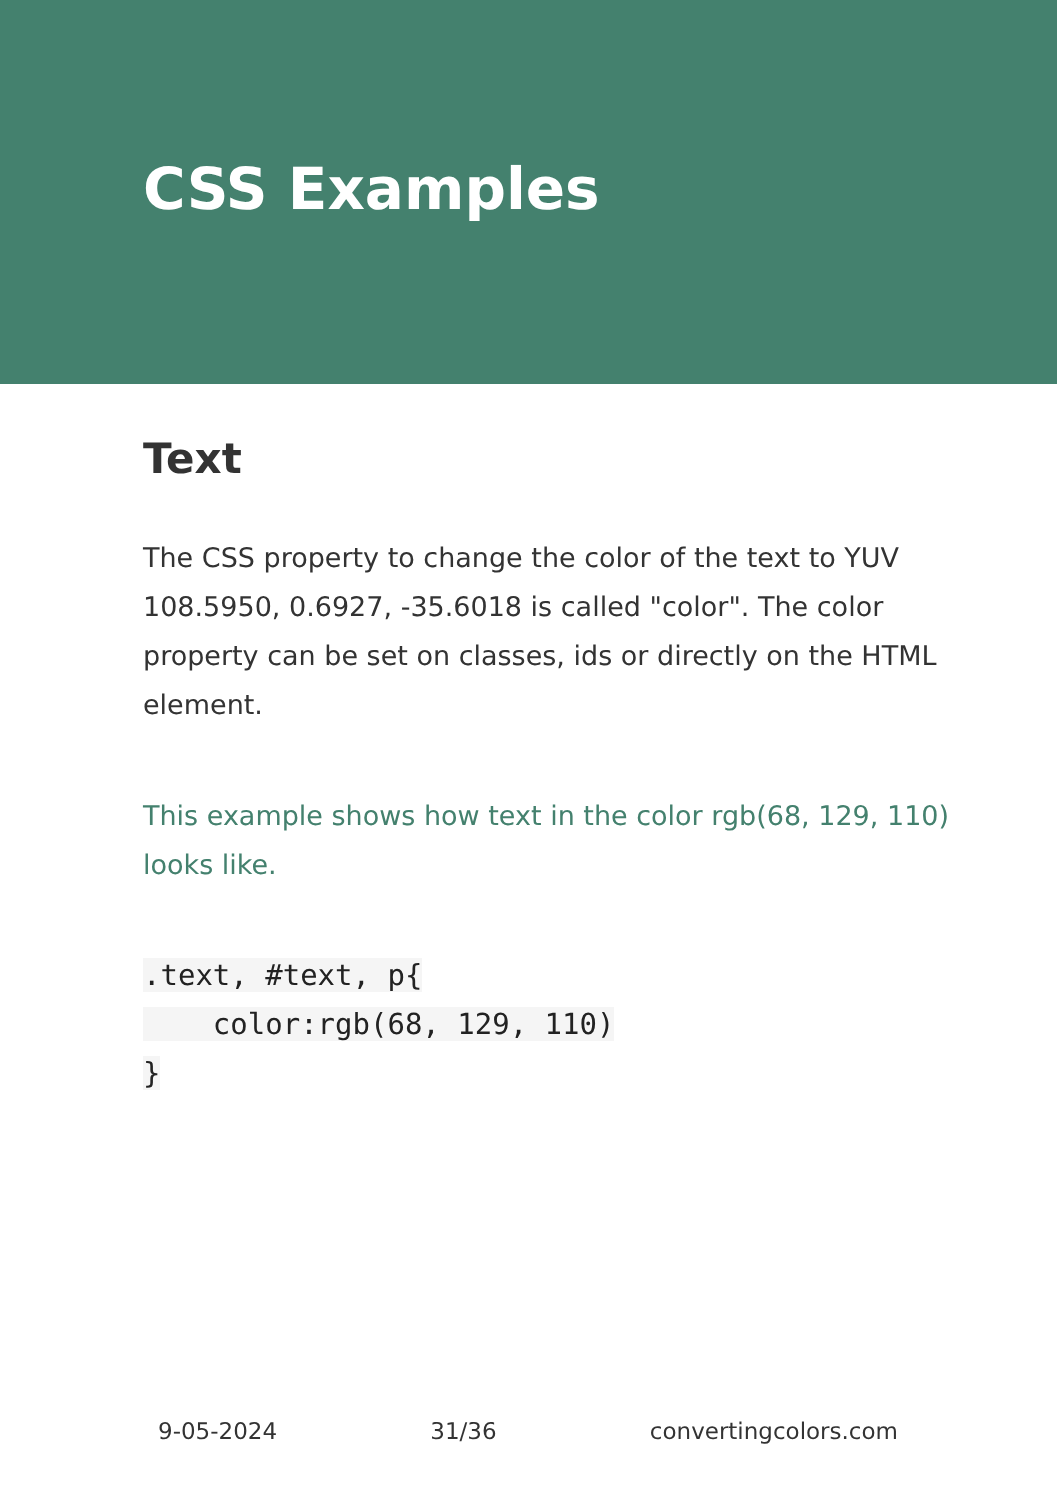CSS Examples
Text
The CSS property to change the color of the text to YUV 108.5950, 0.6927, -35.6018 is called "color". The color property can be set on classes, ids or directly on the HTML element.
This example shows how text in the color rgb(68, 129, 110) looks like.
.text, #text, p{
    color:rgb(68, 129, 110)
}
9-05-2024 31/36 convertingcolors.com